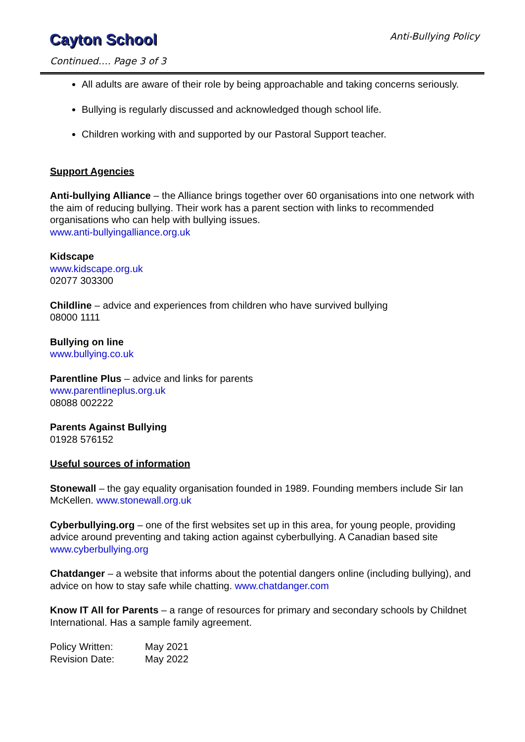Cayton School Anti-Bullying Policy
Continued…. Page 3 of 3
All adults are aware of their role by being approachable and taking concerns seriously.
Bullying is regularly discussed and acknowledged though school life.
Children working with and supported by our Pastoral Support teacher.
Support Agencies
Anti-bullying Alliance – the Alliance brings together over 60 organisations into one network with the aim of reducing bullying. Their work has a parent section with links to recommended organisations who can help with bullying issues.
www.anti-bullyingalliance.org.uk
Kidscape
www.kidscape.org.uk
02077 303300
Childline – advice and experiences from children who have survived bullying
08000 1111
Bullying on line
www.bullying.co.uk
Parentline Plus – advice and links for parents
www.parentlineplus.org.uk
08088 002222
Parents Against Bullying
01928 576152
Useful sources of information
Stonewall – the gay equality organisation founded in 1989. Founding members include Sir Ian McKellen. www.stonewall.org.uk
Cyberbullying.org – one of the first websites set up in this area, for young people, providing advice around preventing and taking action against cyberbullying. A Canadian based site www.cyberbullying.org
Chatdanger – a website that informs about the potential dangers online (including bullying), and advice on how to stay safe while chatting. www.chatdanger.com
Know IT All for Parents – a range of resources for primary and secondary schools by Childnet International. Has a sample family agreement.
| Policy Written: | May 2021 |
| Revision Date: | May 2022 |